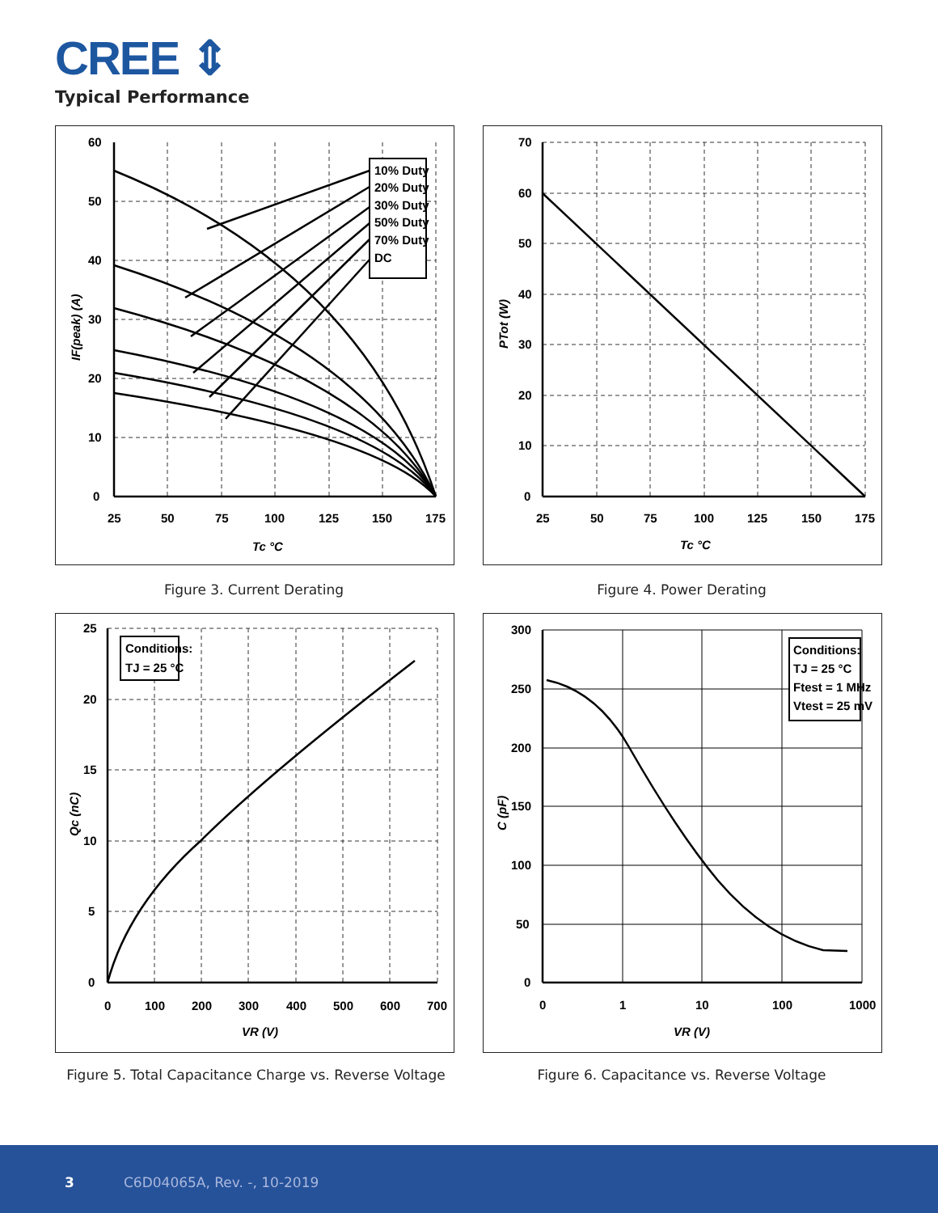CREE ⇕
Typical Performance
10% Duty
20% Duty
30% Duty
50% Duty
70% Duty
DC
60
50
40
30
20
10
0
25
50
75
100
125
150
175
Tc °C
IF(peak) (A)
70
60
50
40
30
20
10
0
25
50
75
100
125
150
175
Tc °C
PTot (W)
Figure 3. Current Derating Figure 4. Power Derating
Conditions:
TJ = 25 °C
25
20
15
10
5
0
0
100
200
300
400
500
600
700
VR (V)
Qc (nC)
Conditions:
TJ = 25 °C
Ftest = 1 MHz
Vtest = 25 mV
300
250
200
150
100
50
0
0
1
10
100
1000
VR (V)
C (pF)
Figure 5. Total Capacitance Charge vs. Reverse Voltage
Figure 6. Capacitance vs. Reverse Voltage
3 C6D04065A, Rev. -, 10-2019